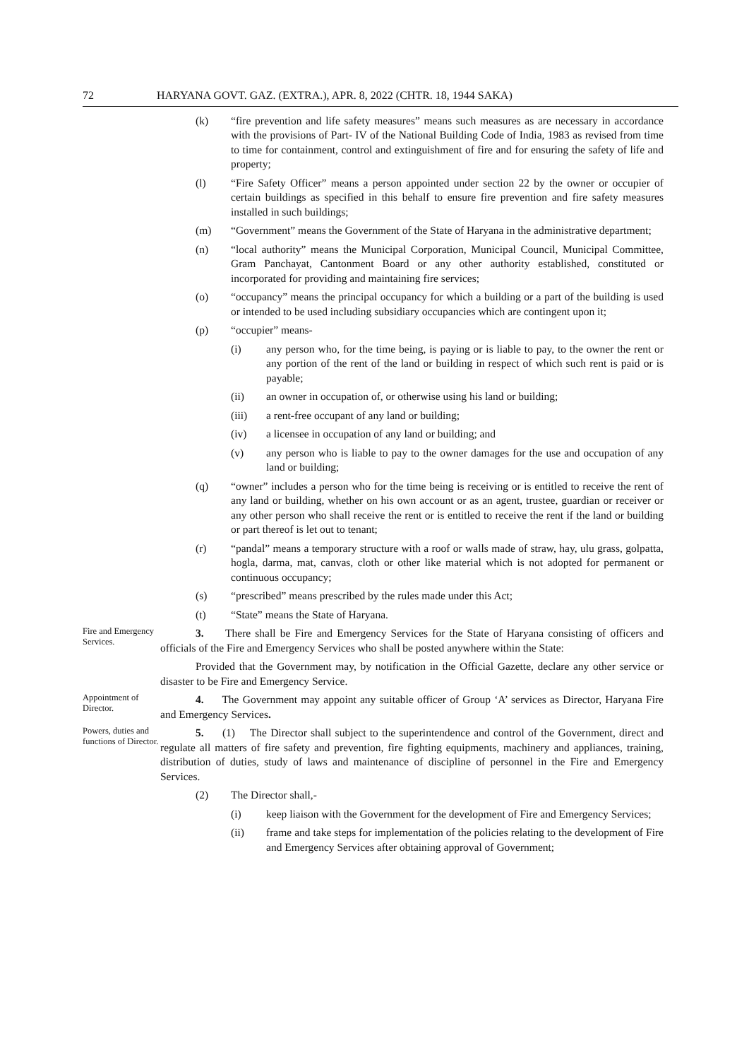72 HARYANA GOVT. GAZ. (EXTRA.), APR. 8, 2022 (CHTR. 18, 1944 SAKA)
(k) “fire prevention and life safety measures” means such measures as are necessary in accordance with the provisions of Part- IV of the National Building Code of India, 1983 as revised from time to time for containment, control and extinguishment of fire and for ensuring the safety of life and property;
(l) “Fire Safety Officer” means a person appointed under section 22 by the owner or occupier of certain buildings as specified in this behalf to ensure fire prevention and fire safety measures installed in such buildings;
(m) “Government” means the Government of the State of Haryana in the administrative department;
(n) “local authority” means the Municipal Corporation, Municipal Council, Municipal Committee, Gram Panchayat, Cantonment Board or any other authority established, constituted or incorporated for providing and maintaining fire services;
(o) “occupancy” means the principal occupancy for which a building or a part of the building is used or intended to be used including subsidiary occupancies which are contingent upon it;
(p) “occupier” means-
(i) any person who, for the time being, is paying or is liable to pay, to the owner the rent or any portion of the rent of the land or building in respect of which such rent is paid or is payable;
(ii) an owner in occupation of, or otherwise using his land or building;
(iii) a rent-free occupant of any land or building;
(iv) a licensee in occupation of any land or building; and
(v) any person who is liable to pay to the owner damages for the use and occupation of any land or building;
(q) “owner” includes a person who for the time being is receiving or is entitled to receive the rent of any land or building, whether on his own account or as an agent, trustee, guardian or receiver or any other person who shall receive the rent or is entitled to receive the rent if the land or building or part thereof is let out to tenant;
(r) “pandal” means a temporary structure with a roof or walls made of straw, hay, ulu grass, golpatta, hogla, darma, mat, canvas, cloth or other like material which is not adopted for permanent or continuous occupancy;
(s) “prescribed” means prescribed by the rules made under this Act;
(t) “State” means the State of Haryana.
Fire and Emergency Services.
3. There shall be Fire and Emergency Services for the State of Haryana consisting of officers and officials of the Fire and Emergency Services who shall be posted anywhere within the State:
Provided that the Government may, by notification in the Official Gazette, declare any other service or disaster to be Fire and Emergency Service.
Appointment of Director.
4. The Government may appoint any suitable officer of Group ‘A’ services as Director, Haryana Fire and Emergency Services.
Powers, duties and functions of Director.
5. (1) The Director shall subject to the superintendence and control of the Government, direct and regulate all matters of fire safety and prevention, fire fighting equipments, machinery and appliances, training, distribution of duties, study of laws and maintenance of discipline of personnel in the Fire and Emergency Services.
(2) The Director shall,-
(i) keep liaison with the Government for the development of Fire and Emergency Services;
(ii) frame and take steps for implementation of the policies relating to the development of Fire and Emergency Services after obtaining approval of Government;